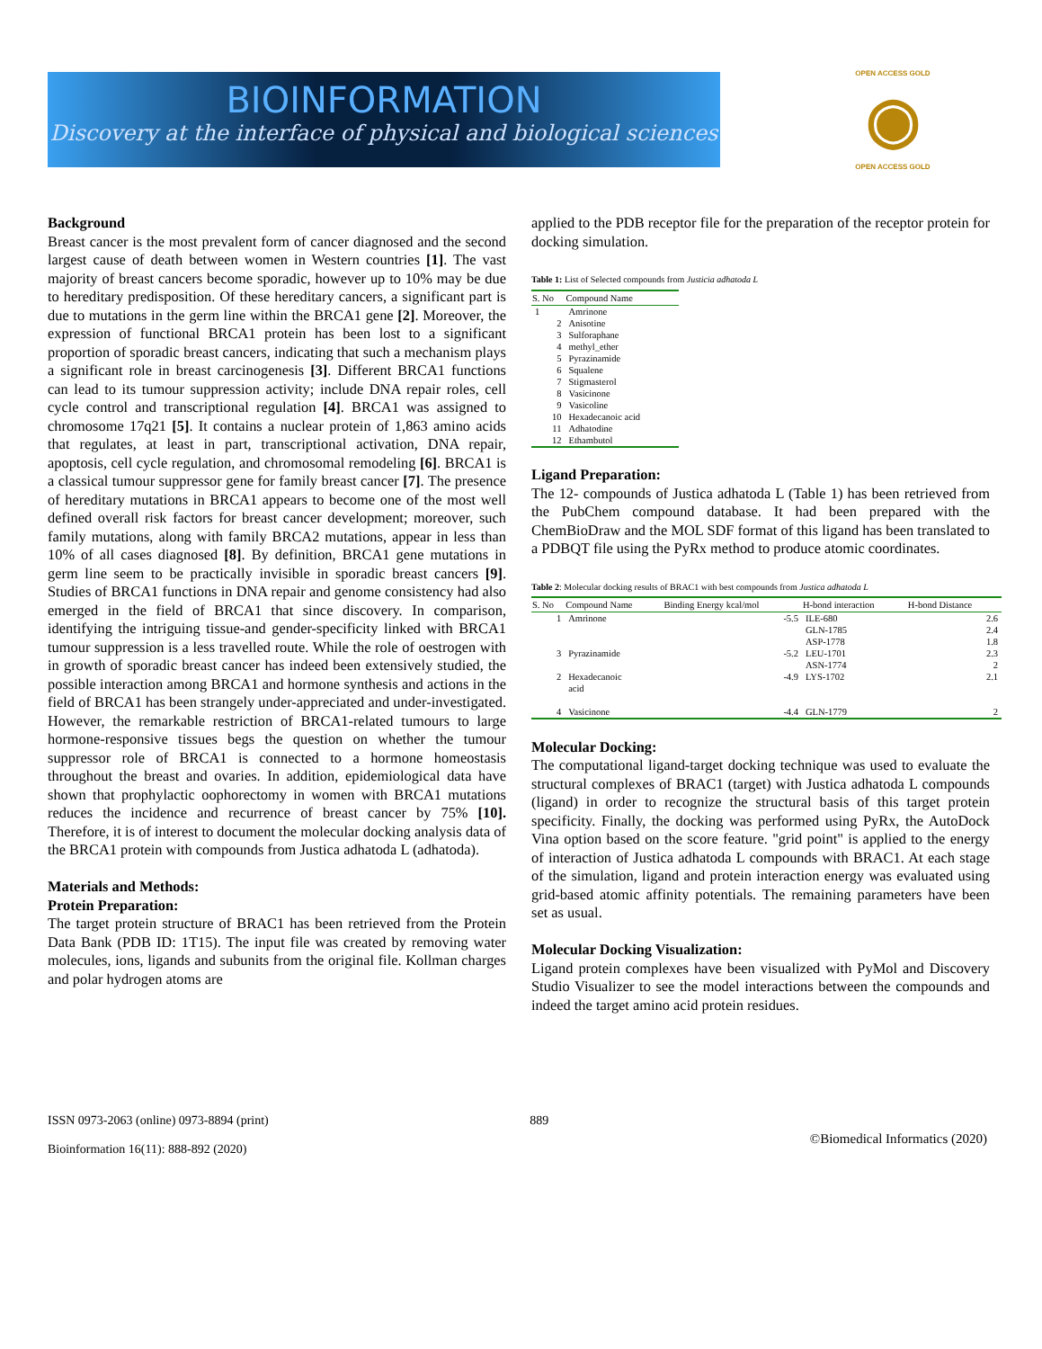BIOINFORMATION
Discovery at the interface of physical and biological sciences
OPEN ACCESS GOLD
◉
OPEN ACCESS GOLD
Background
Breast cancer is the most prevalent form of cancer diagnosed and the second largest cause of death between women in Western countries [1]. The vast majority of breast cancers become sporadic, however up to 10% may be due to hereditary predisposition. Of these hereditary cancers, a significant part is due to mutations in the germ line within the BRCA1 gene [2]. Moreover, the expression of functional BRCA1 protein has been lost to a significant proportion of sporadic breast cancers, indicating that such a mechanism plays a significant role in breast carcinogenesis [3]. Different BRCA1 functions can lead to its tumour suppression activity; include DNA repair roles, cell cycle control and transcriptional regulation [4]. BRCA1 was assigned to chromosome 17q21 [5]. It contains a nuclear protein of 1,863 amino acids that regulates, at least in part, transcriptional activation, DNA repair, apoptosis, cell cycle regulation, and chromosomal remodeling [6]. BRCA1 is a classical tumour suppressor gene for family breast cancer [7]. The presence of hereditary mutations in BRCA1 appears to become one of the most well defined overall risk factors for breast cancer development; moreover, such family mutations, along with family BRCA2 mutations, appear in less than 10% of all cases diagnosed [8]. By definition, BRCA1 gene mutations in germ line seem to be practically invisible in sporadic breast cancers [9]. Studies of BRCA1 functions in DNA repair and genome consistency had also emerged in the field of BRCA1 that since discovery. In comparison, identifying the intriguing tissue-and gender-specificity linked with BRCA1 tumour suppression is a less travelled route. While the role of oestrogen with in growth of sporadic breast cancer has indeed been extensively studied, the possible interaction among BRCA1 and hormone synthesis and actions in the field of BRCA1 has been strangely under-appreciated and under-investigated. However, the remarkable restriction of BRCA1-related tumours to large hormone-responsive tissues begs the question on whether the tumour suppressor role of BRCA1 is connected to a hormone homeostasis throughout the breast and ovaries. In addition, epidemiological data have shown that prophylactic oophorectomy in women with BRCA1 mutations reduces the incidence and recurrence of breast cancer by 75% [10]. Therefore, it is of interest to document the molecular docking analysis data of the BRCA1 protein with compounds from Justica adhatoda L (adhatoda).
Materials and Methods:
Protein Preparation:
The target protein structure of BRAC1 has been retrieved from the Protein Data Bank (PDB ID: 1T15). The input file was created by removing water molecules, ions, ligands and subunits from the original file. Kollman charges and polar hydrogen atoms are
applied to the PDB receptor file for the preparation of the receptor protein for docking simulation.
Table 1: List of Selected compounds from Justicia adhatoda L
| S. No | Compound Name |
| --- | --- |
| 1 | Amrinone |
| 2 | Anisotine |
| 3 | Sulforaphane |
| 4 | methyl_ether |
| 5 | Pyrazinamide |
| 6 | Squalene |
| 7 | Stigmasterol |
| 8 | Vasicinone |
| 9 | Vasicoline |
| 10 | Hexadecanoic acid |
| 11 | Adhatodine |
| 12 | Ethambutol |
Ligand Preparation:
The 12- compounds of Justica adhatoda L (Table 1) has been retrieved from the PubChem compound database. It had been prepared with the ChemBioDraw and the MOL SDF format of this ligand has been translated to a PDBQT file using the PyRx method to produce atomic coordinates.
Table 2: Molecular docking results of BRAC1 with best compounds from Justica adhatoda L
| S. No | Compound Name | Binding Energy kcal/mol | H-bond interaction | H-bond Distance |
| --- | --- | --- | --- | --- |
| 1 | Amrinone | -5.5 | ILE-680 GLN-1785 ASP-1778 | 2.6 2.4 1.8 |
| 3 | Pyrazinamide | -5.2 | LEU-1701 ASN-1774 | 2.3 2 |
| 2 | Hexadecanoic acid | -4.9 | LYS-1702 | 2.1 |
| 4 | Vasicinone | -4.4 | GLN-1779 | 2 |
Molecular Docking:
The computational ligand-target docking technique was used to evaluate the structural complexes of BRAC1 (target) with Justica adhatoda L compounds (ligand) in order to recognize the structural basis of this target protein specificity. Finally, the docking was performed using PyRx, the AutoDock Vina option based on the score feature. "grid point" is applied to the energy of interaction of Justica adhatoda L compounds with BRAC1. At each stage of the simulation, ligand and protein interaction energy was evaluated using grid-based atomic affinity potentials. The remaining parameters have been set as usual.
Molecular Docking Visualization:
Ligand protein complexes have been visualized with PyMol and Discovery Studio Visualizer to see the model interactions between the compounds and indeed the target amino acid protein residues.
ISSN 0973-2063 (online) 0973-8894 (print)
Bioinformation 16(11): 888-892 (2020)
889
©Biomedical Informatics (2020)